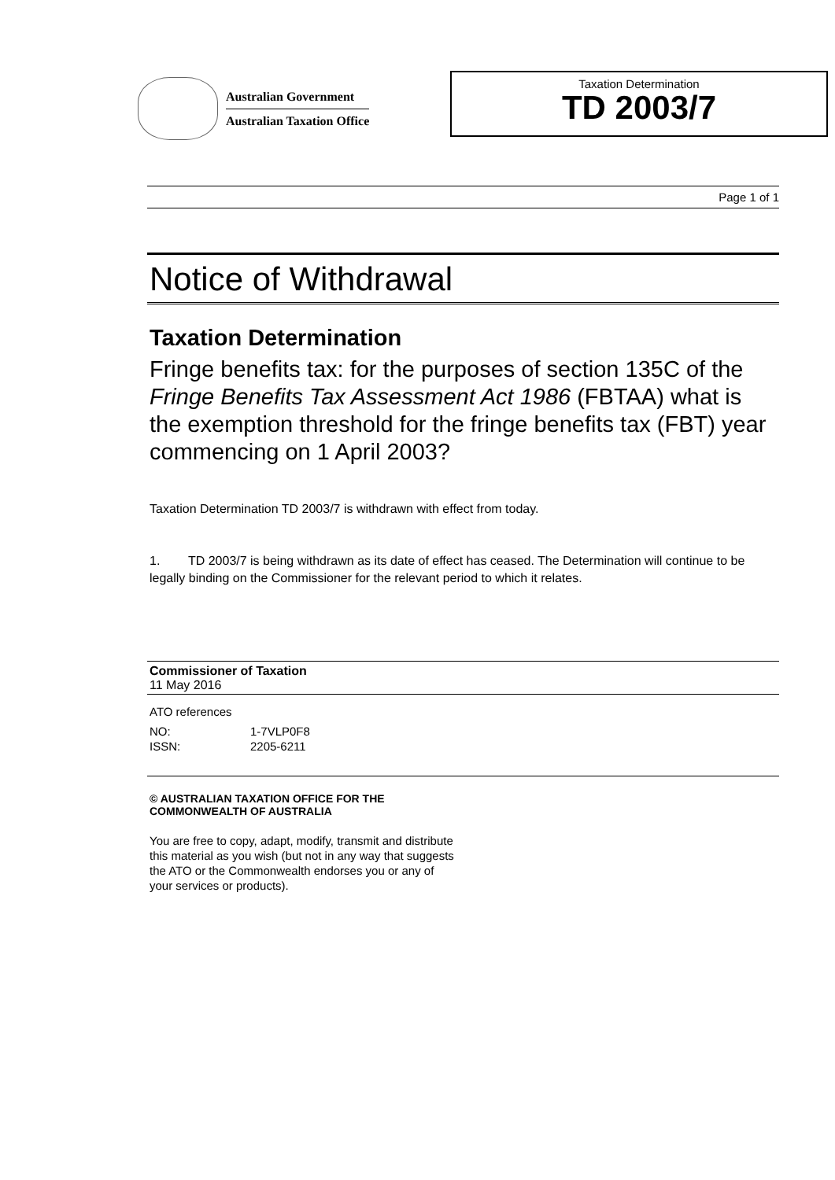Australian Government
Australian Taxation Office
Taxation Determination
TD 2003/7
Page 1 of 1
Notice of Withdrawal
Taxation Determination
Fringe benefits tax: for the purposes of section 135C of the Fringe Benefits Tax Assessment Act 1986 (FBTAA) what is the exemption threshold for the fringe benefits tax (FBT) year commencing on 1 April 2003?
Taxation Determination TD 2003/7 is withdrawn with effect from today.
1. TD 2003/7 is being withdrawn as its date of effect has ceased. The Determination will continue to be legally binding on the Commissioner for the relevant period to which it relates.
Commissioner of Taxation
11 May 2016
ATO references
NO: 1-7VLP0F8
ISSN: 2205-6211
© AUSTRALIAN TAXATION OFFICE FOR THE
COMMONWEALTH OF AUSTRALIA
You are free to copy, adapt, modify, transmit and distribute
this material as you wish (but not in any way that suggests
the ATO or the Commonwealth endorses you or any of
your services or products).